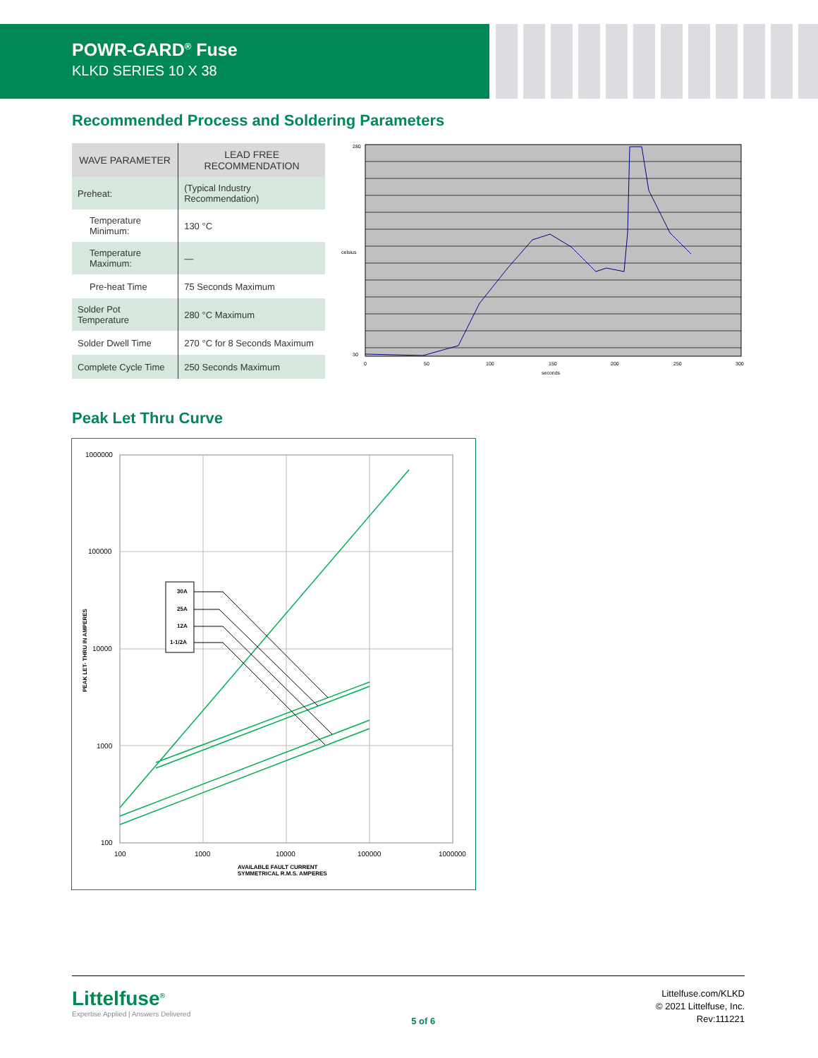POWR-GARD<sup>®</sup> Fuse
KLKD SERIES 10 X 38
Recommended Process and Soldering Parameters
| WAVE PARAMETER | LEAD FREE RECOMMENDATION |
| --- | --- |
| Preheat: | (Typical Industry Recommendation) |
| Temperature Minimum: | 130 °C |
| Temperature Maximum: | — |
| Pre-heat Time | 75 Seconds Maximum |
| Solder Pot Temperature | 280 °C Maximum |
| Solder Dwell Time | 270 °C for 8 Seconds Maximum |
| Complete Cycle Time | 250 Seconds Maximum |
280
30
celsius
0
50
100
150
200
250
300
seconds
Peak Let Thru Curve
30A
25A
12A
1-1/2A
1000000
100000
10000
1000
100
100
1000
10000
100000
1000000
AVAILABLE FAULT CURRENT
SYMMETRICAL R.M.S. AMPERES
PEAK LET- THRU IN AMPERES
Littelfuse<sup>®</sup>
Expertise Applied | Answers Delivered
5 of 6
Littelfuse.com/KLKD
© 2021 Littelfuse, Inc.
Rev:111221